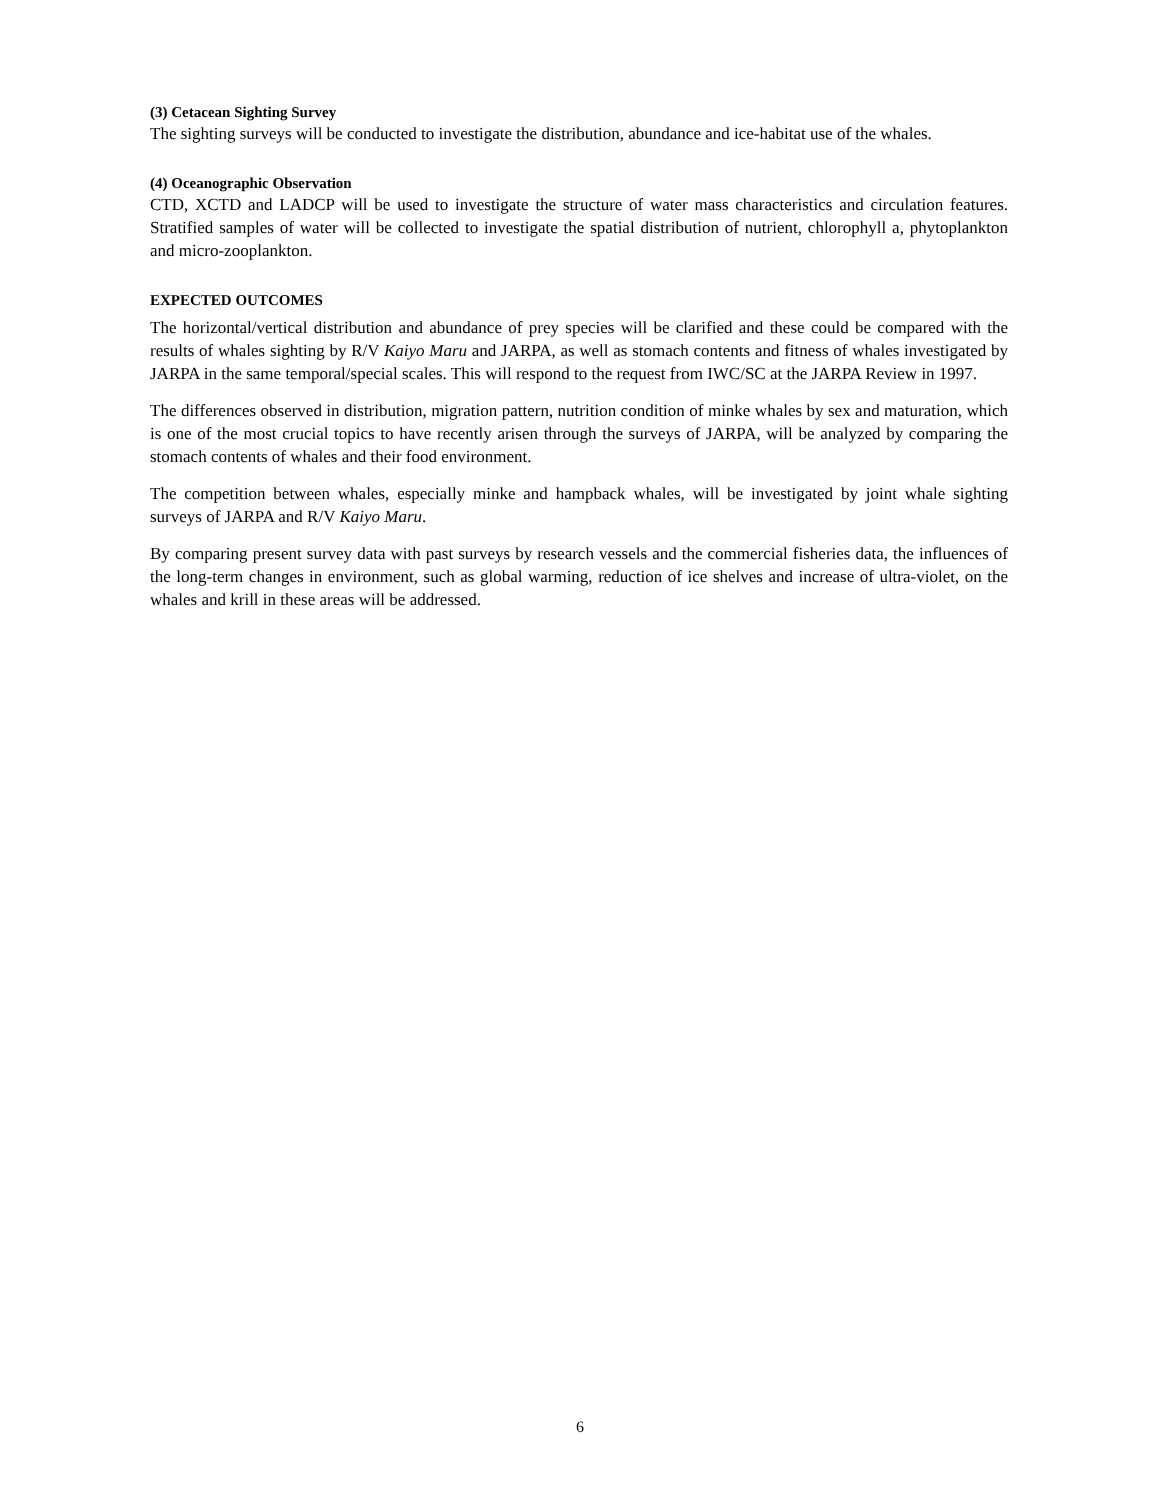(3) Cetacean Sighting Survey
The sighting surveys will be conducted to investigate the distribution, abundance and ice-habitat use of the whales.
(4) Oceanographic Observation
CTD, XCTD and LADCP will be used to investigate the structure of water mass characteristics and circulation features. Stratified samples of water will be collected to investigate the spatial distribution of nutrient, chlorophyll a, phytoplankton and micro-zooplankton.
EXPECTED OUTCOMES
The horizontal/vertical distribution and abundance of prey species will be clarified and these could be compared with the results of whales sighting by R/V Kaiyo Maru and JARPA, as well as stomach contents and fitness of whales investigated by JARPA in the same temporal/special scales. This will respond to the request from IWC/SC at the JARPA Review in 1997.
The differences observed in distribution, migration pattern, nutrition condition of minke whales by sex and maturation, which is one of the most crucial topics to have recently arisen through the surveys of JARPA, will be analyzed by comparing the stomach contents of whales and their food environment.
The competition between whales, especially minke and hampback whales, will be investigated by joint whale sighting surveys of JARPA and R/V Kaiyo Maru.
By comparing present survey data with past surveys by research vessels and the commercial fisheries data, the influences of the long-term changes in environment, such as global warming, reduction of ice shelves and increase of ultra-violet, on the whales and krill in these areas will be addressed.
6